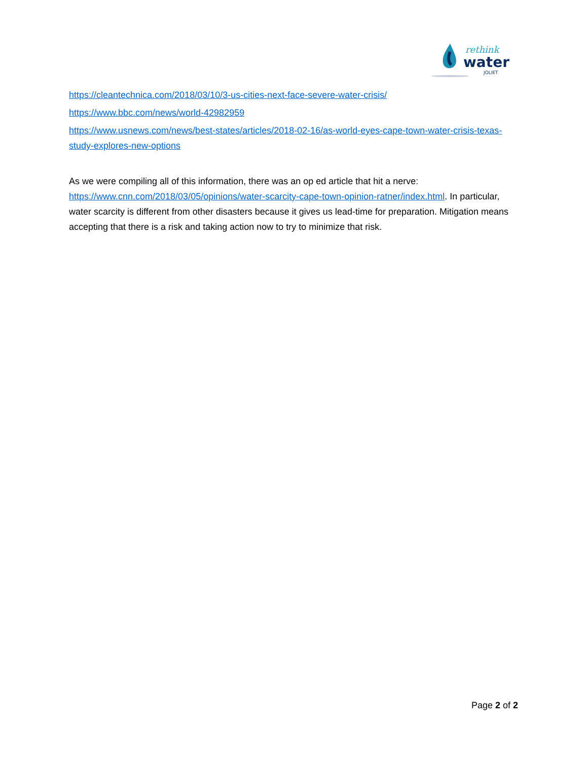rethink
water
JOLIET
https://cleantechnica.com/2018/03/10/3-us-cities-next-face-severe-water-crisis/
https://www.bbc.com/news/world-42982959
https://www.usnews.com/news/best-states/articles/2018-02-16/as-world-eyes-cape-town-water-crisis-texas-study-explores-new-options
As we were compiling all of this information, there was an op ed article that hit a nerve: https://www.cnn.com/2018/03/05/opinions/water-scarcity-cape-town-opinion-ratner/index.html. In particular, water scarcity is different from other disasters because it gives us lead-time for preparation. Mitigation means accepting that there is a risk and taking action now to try to minimize that risk.
Page 2 of 2